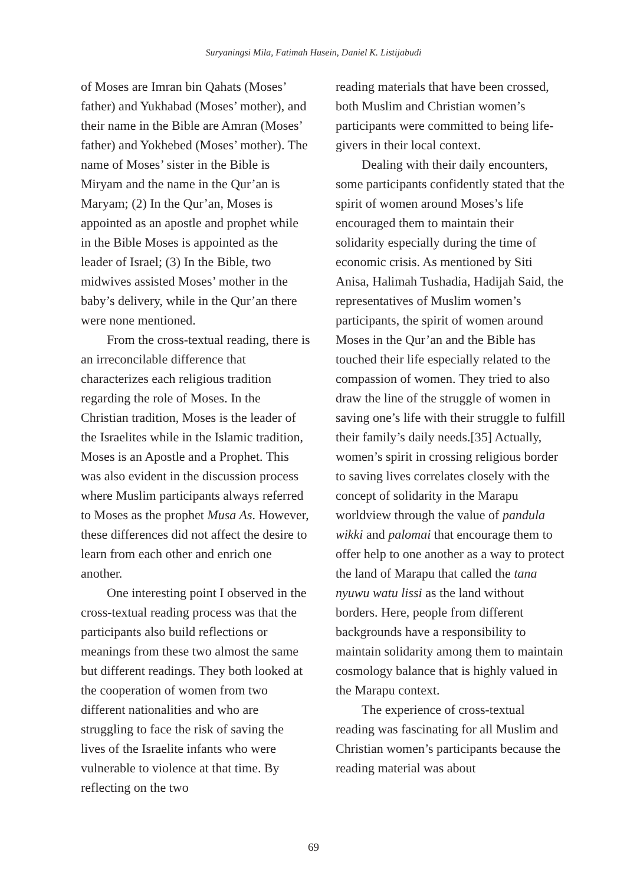Suryaningsi Mila, Fatimah Husein, Daniel K. Listijabudi
of Moses are Imran bin Qahats (Moses’ father) and Yukhabad (Moses’ mother), and their name in the Bible are Amran (Moses’ father) and Yokhebed (Moses’ mother). The name of Moses’ sister in the Bible is Miryam and the name in the Qur’an is Maryam; (2) In the Qur’an, Moses is appointed as an apostle and prophet while in the Bible Moses is appointed as the leader of Israel; (3) In the Bible, two midwives assisted Moses’ mother in the baby’s delivery, while in the Qur’an there were none mentioned.
From the cross-textual reading, there is an irreconcilable difference that characterizes each religious tradition regarding the role of Moses. In the Christian tradition, Moses is the leader of the Israelites while in the Islamic tradition, Moses is an Apostle and a Prophet. This was also evident in the discussion process where Muslim participants always referred to Moses as the prophet Musa As. However, these differences did not affect the desire to learn from each other and enrich one another.
One interesting point I observed in the cross-textual reading process was that the participants also build reflections or meanings from these two almost the same but different readings. They both looked at the cooperation of women from two different nationalities and who are struggling to face the risk of saving the lives of the Israelite infants who were vulnerable to violence at that time. By reflecting on the two
reading materials that have been crossed, both Muslim and Christian women’s participants were committed to being life-givers in their local context.
Dealing with their daily encounters, some participants confidently stated that the spirit of women around Moses’s life encouraged them to maintain their solidarity especially during the time of economic crisis. As mentioned by Siti Anisa, Halimah Tushadia, Hadijah Said, the representatives of Muslim women’s participants, the spirit of women around Moses in the Qur’an and the Bible has touched their life especially related to the compassion of women. They tried to also draw the line of the struggle of women in saving one’s life with their struggle to fulfill their family’s daily needs.[35] Actually, women’s spirit in crossing religious border to saving lives correlates closely with the concept of solidarity in the Marapu worldview through the value of pandula wikki and palomai that encourage them to offer help to one another as a way to protect the land of Marapu that called the tana nyuwu watu lissi as the land without borders. Here, people from different backgrounds have a responsibility to maintain solidarity among them to maintain cosmology balance that is highly valued in the Marapu context.
The experience of cross-textual reading was fascinating for all Muslim and Christian women’s participants because the reading material was about
69